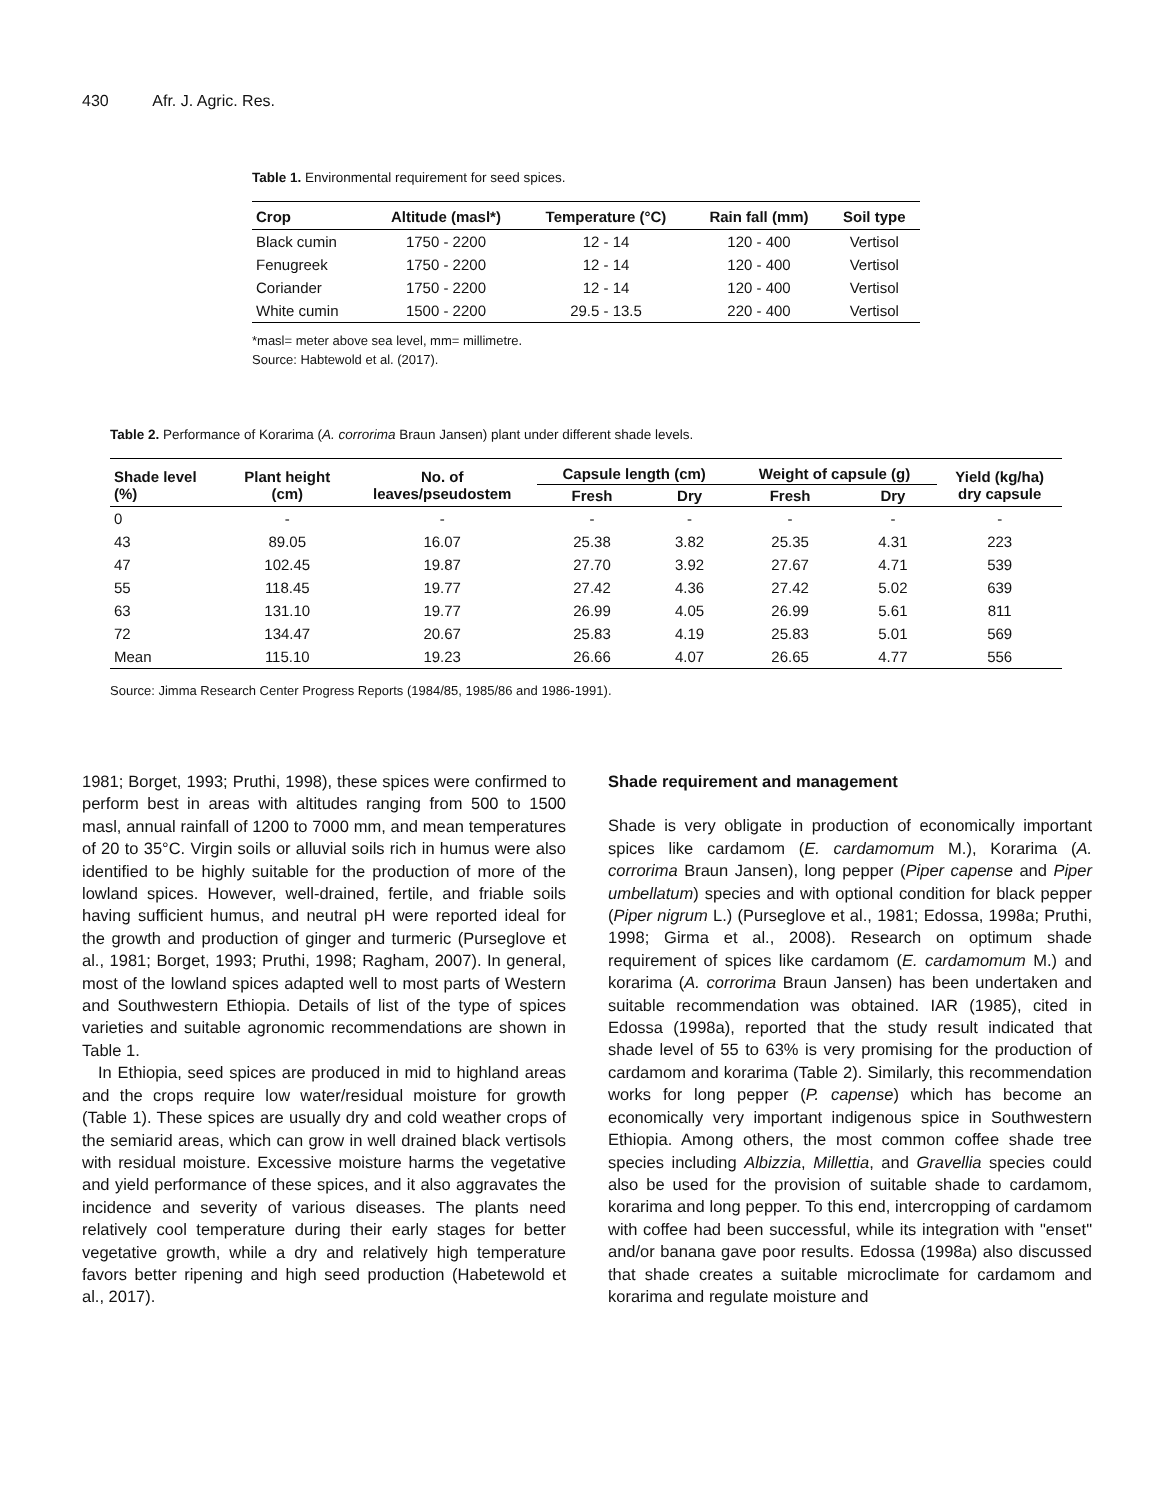430 Afr. J. Agric. Res.
Table 1. Environmental requirement for seed spices.
| Crop | Altitude (masl*) | Temperature (°C) | Rain fall (mm) | Soil type |
| --- | --- | --- | --- | --- |
| Black cumin | 1750 - 2200 | 12 - 14 | 120 - 400 | Vertisol |
| Fenugreek | 1750 - 2200 | 12 - 14 | 120 - 400 | Vertisol |
| Coriander | 1750 - 2200 | 12 - 14 | 120 - 400 | Vertisol |
| White cumin | 1500 - 2200 | 29.5 - 13.5 | 220 - 400 | Vertisol |
*masl= meter above sea level, mm= millimetre.
Source: Habtewold et al. (2017).
Table 2. Performance of Korarima (A. corrorima Braun Jansen) plant under different shade levels.
| Shade level (%) | Plant height (cm) | No. of leaves/pseudostem | Capsule length (cm) | | Weight of capsule (g) | | Yield (kg/ha) dry capsule |
| --- | --- | --- | --- | --- | --- | --- | --- |
| | | | Fresh | Dry | Fresh | Dry | |
| 0 | - | - | - | - | - | - | - |
| 43 | 89.05 | 16.07 | 25.38 | 3.82 | 25.35 | 4.31 | 223 |
| 47 | 102.45 | 19.87 | 27.70 | 3.92 | 27.67 | 4.71 | 539 |
| 55 | 118.45 | 19.77 | 27.42 | 4.36 | 27.42 | 5.02 | 639 |
| 63 | 131.10 | 19.77 | 26.99 | 4.05 | 26.99 | 5.61 | 811 |
| 72 | 134.47 | 20.67 | 25.83 | 4.19 | 25.83 | 5.01 | 569 |
| Mean | 115.10 | 19.23 | 26.66 | 4.07 | 26.65 | 4.77 | 556 |
Source: Jimma Research Center Progress Reports (1984/85, 1985/86 and 1986-1991).
1981; Borget, 1993; Pruthi, 1998), these spices were confirmed to perform best in areas with altitudes ranging from 500 to 1500 masl, annual rainfall of 1200 to 7000 mm, and mean temperatures of 20 to 35°C. Virgin soils or alluvial soils rich in humus were also identified to be highly suitable for the production of more of the lowland spices. However, well-drained, fertile, and friable soils having sufficient humus, and neutral pH were reported ideal for the growth and production of ginger and turmeric (Purseglove et al., 1981; Borget, 1993; Pruthi, 1998; Ragham, 2007). In general, most of the lowland spices adapted well to most parts of Western and Southwestern Ethiopia. Details of list of the type of spices varieties and suitable agronomic recommendations are shown in Table 1.
In Ethiopia, seed spices are produced in mid to highland areas and the crops require low water/residual moisture for growth (Table 1). These spices are usually dry and cold weather crops of the semiarid areas, which can grow in well drained black vertisols with residual moisture. Excessive moisture harms the vegetative and yield performance of these spices, and it also aggravates the incidence and severity of various diseases. The plants need relatively cool temperature during their early stages for better vegetative growth, while a dry and relatively high temperature favors better ripening and high seed production (Habetewold et al., 2017).
Shade requirement and management
Shade is very obligate in production of economically important spices like cardamom (E. cardamomum M.), Korarima (A. corrorima Braun Jansen), long pepper (Piper capense and Piper umbellatum) species and with optional condition for black pepper (Piper nigrum L.) (Purseglove et al., 1981; Edossa, 1998a; Pruthi, 1998; Girma et al., 2008). Research on optimum shade requirement of spices like cardamom (E. cardamomum M.) and korarima (A. corrorima Braun Jansen) has been undertaken and suitable recommendation was obtained. IAR (1985), cited in Edossa (1998a), reported that the study result indicated that shade level of 55 to 63% is very promising for the production of cardamom and korarima (Table 2). Similarly, this recommendation works for long pepper (P. capense) which has become an economically very important indigenous spice in Southwestern Ethiopia. Among others, the most common coffee shade tree species including Albizzia, Millettia, and Gravellia species could also be used for the provision of suitable shade to cardamom, korarima and long pepper. To this end, intercropping of cardamom with coffee had been successful, while its integration with "enset" and/or banana gave poor results. Edossa (1998a) also discussed that shade creates a suitable microclimate for cardamom and korarima and regulate moisture and